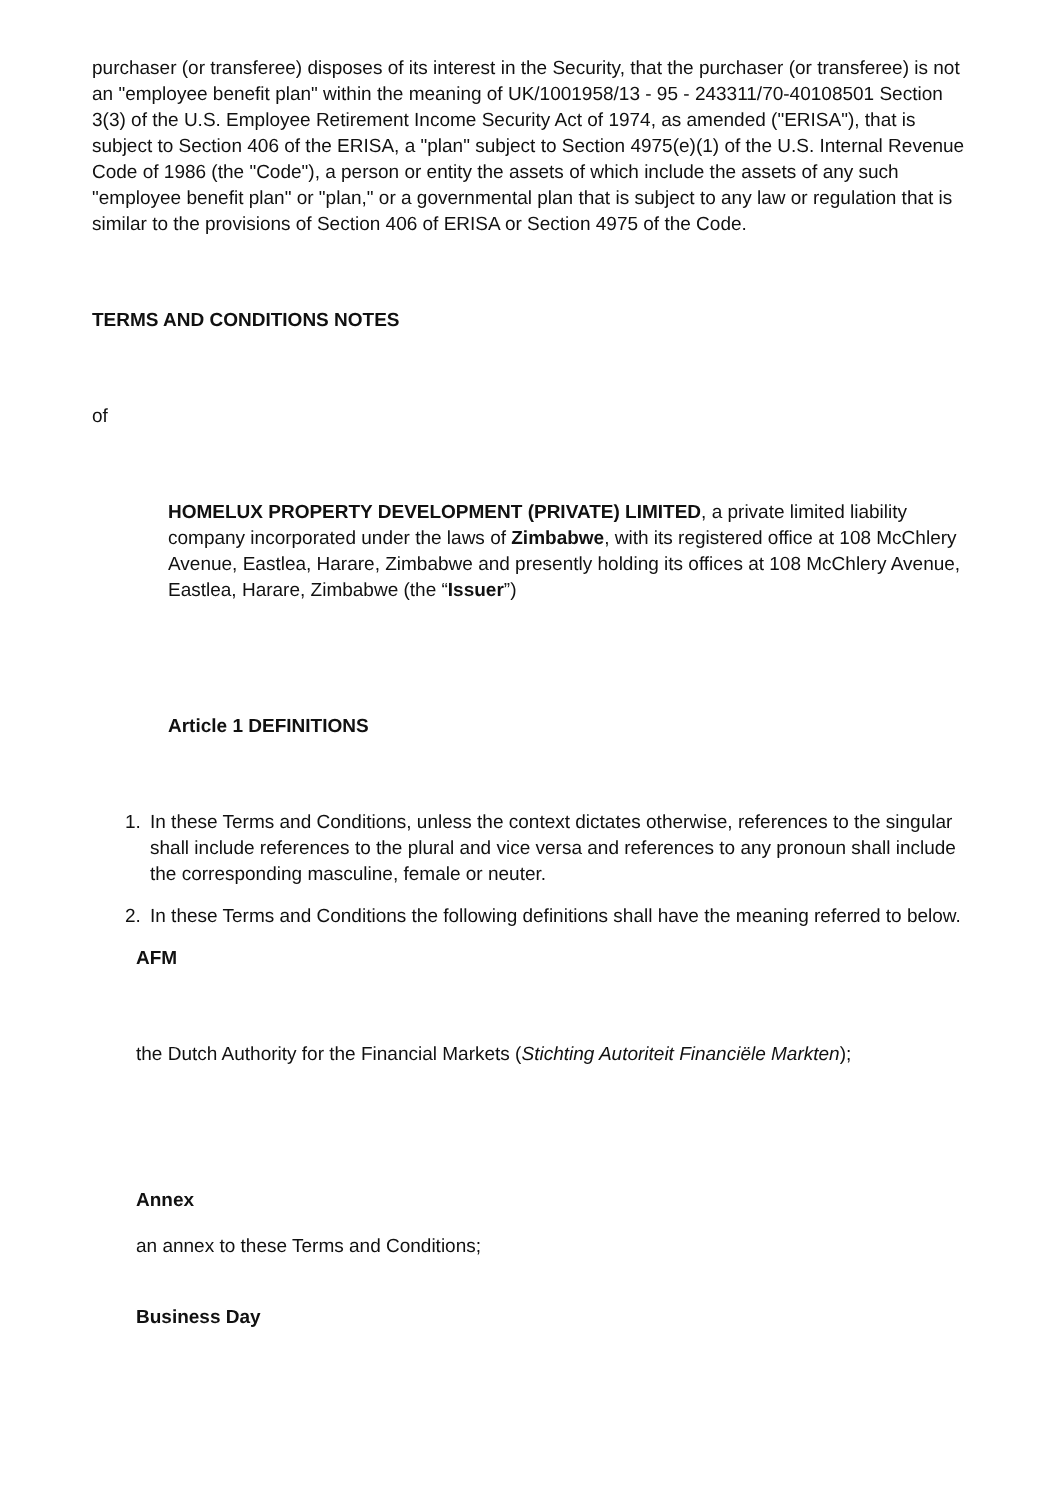purchaser (or transferee) disposes of its interest in the Security, that the purchaser (or transferee) is not an "employee benefit plan" within the meaning of UK/1001958/13 - 95 - 243311/70-40108501 Section 3(3) of the U.S. Employee Retirement Income Security Act of 1974, as amended ("ERISA"), that is subject to Section 406 of the ERISA, a "plan" subject to Section 4975(e)(1) of the U.S. Internal Revenue Code of 1986 (the "Code"), a person or entity the assets of which include the assets of any such "employee benefit plan" or "plan," or a governmental plan that is subject to any law or regulation that is similar to the provisions of Section 406 of ERISA or Section 4975 of the Code.
TERMS AND CONDITIONS NOTES
of
HOMELUX PROPERTY DEVELOPMENT (PRIVATE) LIMITED, a private limited liability company incorporated under the laws of Zimbabwe, with its registered office at 108 McChlery Avenue, Eastlea, Harare, Zimbabwe and presently holding its offices at 108 McChlery Avenue, Eastlea, Harare, Zimbabwe (the “Issuer”)
Article 1 DEFINITIONS
1. In these Terms and Conditions, unless the context dictates otherwise, references to the singular shall include references to the plural and vice versa and references to any pronoun shall include the corresponding masculine, female or neuter.
2. In these Terms and Conditions the following definitions shall have the meaning referred to below.
AFM
the Dutch Authority for the Financial Markets (Stichting Autoriteit Financiële Markten);
Annex
an annex to these Terms and Conditions;
Business Day